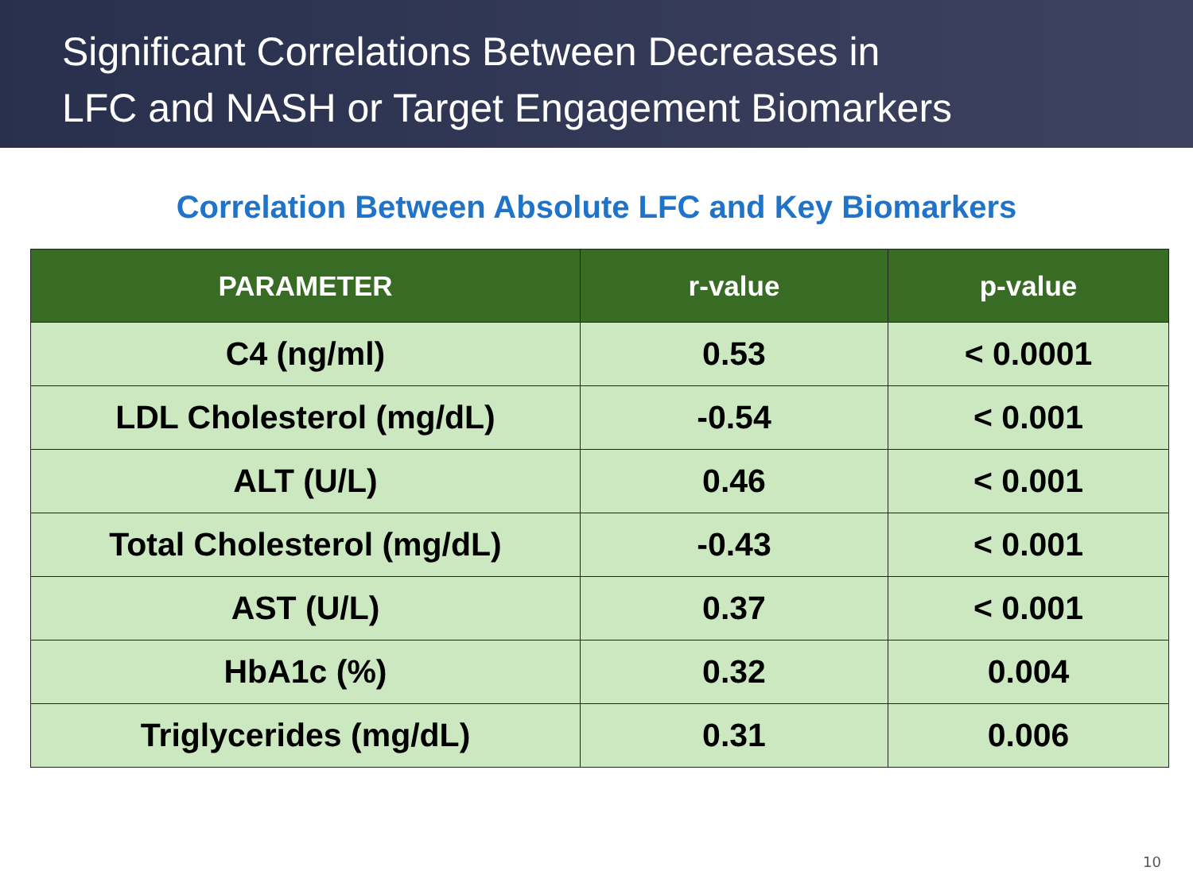Significant Correlations Between Decreases in
LFC and NASH or Target Engagement Biomarkers
Correlation Between Absolute LFC and Key Biomarkers
| PARAMETER | r-value | p-value |
| --- | --- | --- |
| C4 (ng/ml) | 0.53 | < 0.0001 |
| LDL Cholesterol (mg/dL) | -0.54 | < 0.001 |
| ALT (U/L) | 0.46 | < 0.001 |
| Total Cholesterol (mg/dL) | -0.43 | < 0.001 |
| AST (U/L) | 0.37 | < 0.001 |
| HbA1c (%) | 0.32 | 0.004 |
| Triglycerides (mg/dL) | 0.31 | 0.006 |
10